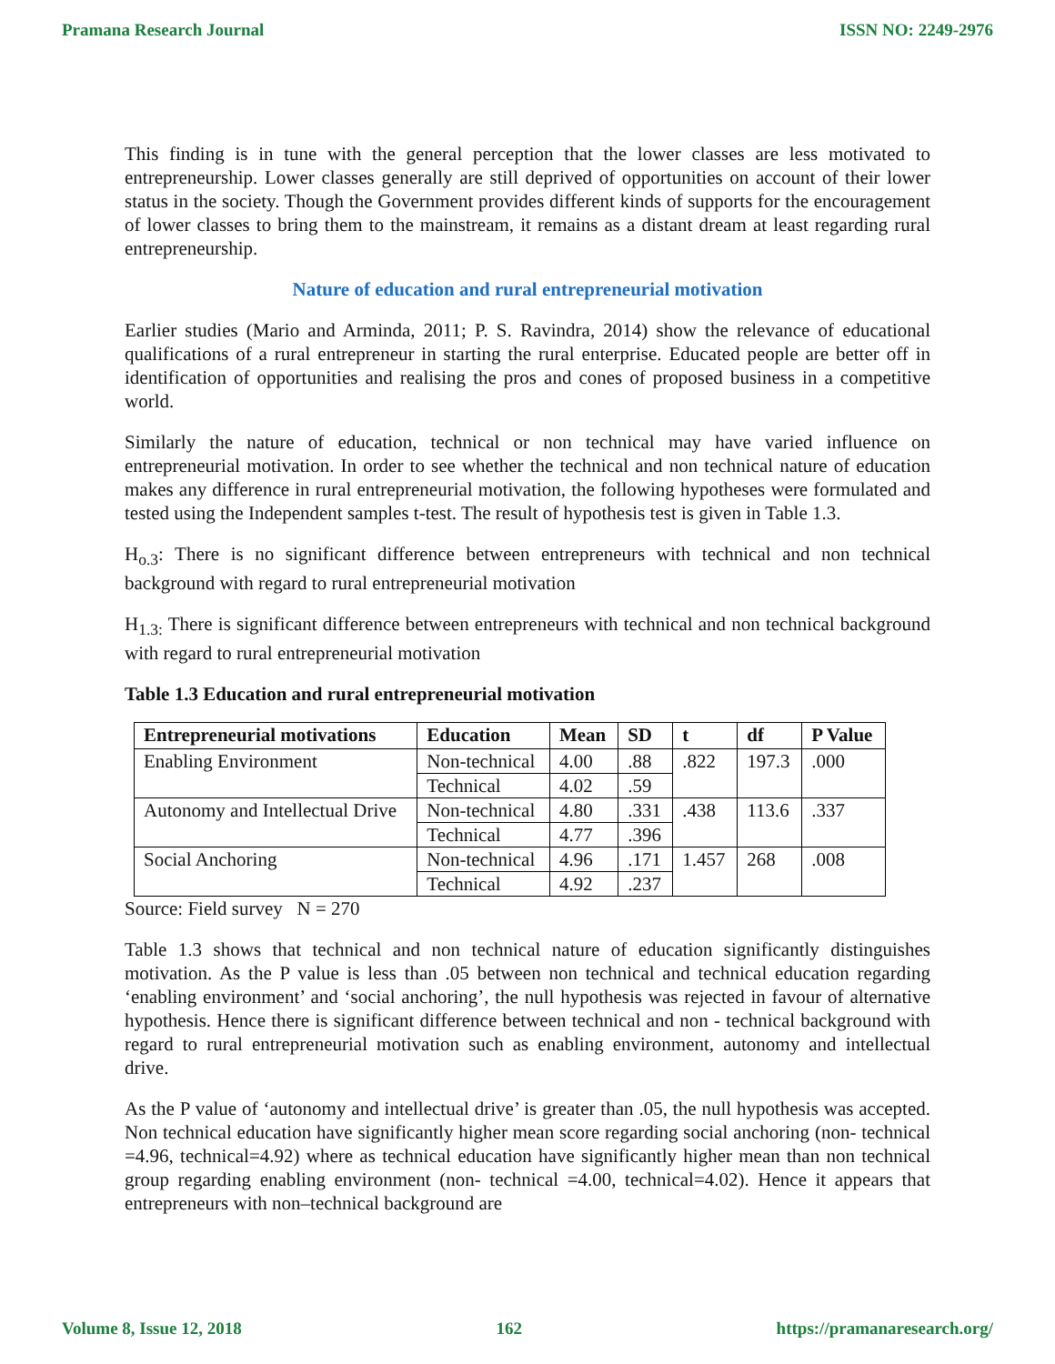Pramana Research Journal ISSN NO: 2249-2976
This finding is in tune with the general perception that the lower classes are less motivated to entrepreneurship. Lower classes generally are still deprived of opportunities on account of their lower status in the society. Though the Government provides different kinds of supports for the encouragement of lower classes to bring them to the mainstream, it remains as a distant dream at least regarding rural entrepreneurship.
Nature of education and rural entrepreneurial motivation
Earlier studies (Mario and Arminda, 2011; P. S. Ravindra, 2014) show the relevance of educational qualifications of a rural entrepreneur in starting the rural enterprise. Educated people are better off in identification of opportunities and realising the pros and cones of proposed business in a competitive world.
Similarly the nature of education, technical or non technical may have varied influence on entrepreneurial motivation. In order to see whether the technical and non technical nature of education makes any difference in rural entrepreneurial motivation, the following hypotheses were formulated and tested using the Independent samples t-test. The result of hypothesis test is given in Table 1.3.
H<sub>o.3</sub>: There is no significant difference between entrepreneurs with technical and non technical background with regard to rural entrepreneurial motivation
H<sub>1.3:</sub> There is significant difference between entrepreneurs with technical and non technical background with regard to rural entrepreneurial motivation
Table 1.3 Education and rural entrepreneurial motivation
| Entrepreneurial motivations | Education | Mean | SD | t | df | P Value |
| --- | --- | --- | --- | --- | --- | --- |
| Enabling Environment | Non-technical | 4.00 | .88 | .822 | 197.3 | .000 |
| | Technical | 4.02 | .59 | | | |
| Autonomy and Intellectual Drive | Non-technical | 4.80 | .331 | .438 | 113.6 | .337 |
| | Technical | 4.77 | .396 | | | |
| Social Anchoring | Non-technical | 4.96 | .171 | 1.457 | 268 | .008 |
| | Technical | 4.92 | .237 | | | |
Source: Field survey N = 270
Table 1.3 shows that technical and non technical nature of education significantly distinguishes motivation. As the P value is less than .05 between non technical and technical education regarding ‘enabling environment’ and ‘social anchoring’, the null hypothesis was rejected in favour of alternative hypothesis. Hence there is significant difference between technical and non - technical background with regard to rural entrepreneurial motivation such as enabling environment, autonomy and intellectual drive.
As the P value of ‘autonomy and intellectual drive’ is greater than .05, the null hypothesis was accepted. Non technical education have significantly higher mean score regarding social anchoring (non- technical =4.96, technical=4.92) where as technical education have significantly higher mean than non technical group regarding enabling environment (non- technical =4.00, technical=4.02). Hence it appears that entrepreneurs with non–technical background are
Volume 8, Issue 12, 2018 162 https://pramanaresearch.org/